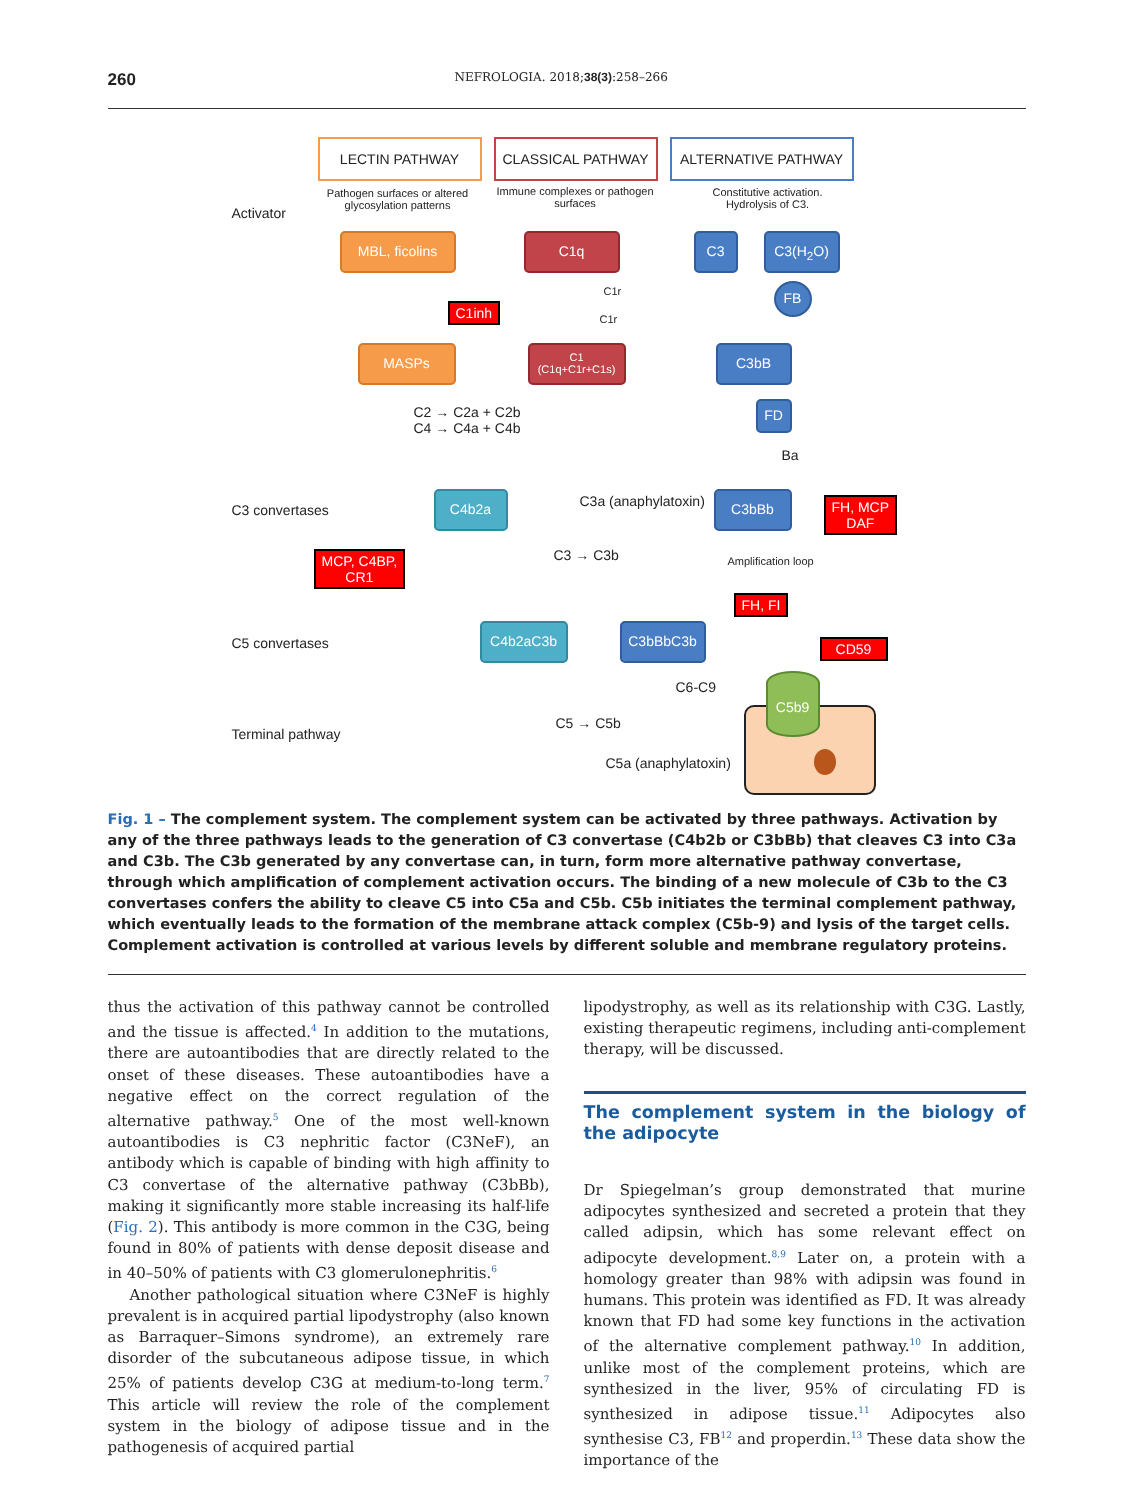260 NEFROLOGIA. 2018;38(3):258–266
LECTIN PATHWAY CLASSICAL PATHWAY ALTERNATIVE PATHWAY
Activator
Pathogen surfaces or altered glycosylation patterns
Immune complexes or pathogen surfaces
Constitutive activation. Hydrolysis of C3.
MBL, ficolins C1q C3 C3(H<sub>2</sub>O)
C1inh
C1r
C1r
FB
MASPs
C1 (C1q+C1r+C1s)
C3bB
C2 → C2a + C2b
C4 → C4a + C4b
FD
Ba
C3 convertases
C4b2a C3a (anaphylatoxin) C3bBb
FH, MCP
DAF
MCP, C4BP,
CR1
C3 → C3b Amplification loop
FH, FI
C5 convertases
C4b2aC3b C3bBbC3b
CD59
C6-C9 C5b9
Terminal pathway
C5 → C5b
C5a (anaphylatoxin)
Fig. 1 – The complement system. The complement system can be activated by three pathways. Activation by any of the three pathways leads to the generation of C3 convertase (C4b2b or C3bBb) that cleaves C3 into C3a and C3b. The C3b generated by any convertase can, in turn, form more alternative pathway convertase, through which amplification of complement activation occurs. The binding of a new molecule of C3b to the C3 convertases confers the ability to cleave C5 into C5a and C5b. C5b initiates the terminal complement pathway, which eventually leads to the formation of the membrane attack complex (C5b-9) and lysis of the target cells. Complement activation is controlled at various levels by different soluble and membrane regulatory proteins.
thus the activation of this pathway cannot be controlled and the tissue is affected.<sup>4</sup> In addition to the mutations, there are autoantibodies that are directly related to the onset of these diseases. These autoantibodies have a negative effect on the correct regulation of the alternative pathway.<sup>5</sup> One of the most well-known autoantibodies is C3 nephritic factor (C3NeF), an antibody which is capable of binding with high affinity to C3 convertase of the alternative pathway (C3bBb), making it significantly more stable increasing its half-life (Fig. 2). This antibody is more common in the C3G, being found in 80% of patients with dense deposit disease and in 40–50% of patients with C3 glomerulonephritis.<sup>6</sup>
Another pathological situation where C3NeF is highly prevalent is in acquired partial lipodystrophy (also known as Barraquer–Simons syndrome), an extremely rare disorder of the subcutaneous adipose tissue, in which 25% of patients develop C3G at medium-to-long term.<sup>7</sup> This article will review the role of the complement system in the biology of adipose tissue and in the pathogenesis of acquired partial
lipodystrophy, as well as its relationship with C3G. Lastly, existing therapeutic regimens, including anti-complement therapy, will be discussed.
The complement system in the biology of the adipocyte
Dr Spiegelman’s group demonstrated that murine adipocytes synthesized and secreted a protein that they called adipsin, which has some relevant effect on adipocyte development.<sup>8,9</sup> Later on, a protein with a homology greater than 98% with adipsin was found in humans. This protein was identified as FD. It was already known that FD had some key functions in the activation of the alternative complement pathway.<sup>10</sup> In addition, unlike most of the complement proteins, which are synthesized in the liver, 95% of circulating FD is synthesized in adipose tissue.<sup>11</sup> Adipocytes also synthesise C3, FB<sup>12</sup> and properdin.<sup>13</sup> These data show the importance of the